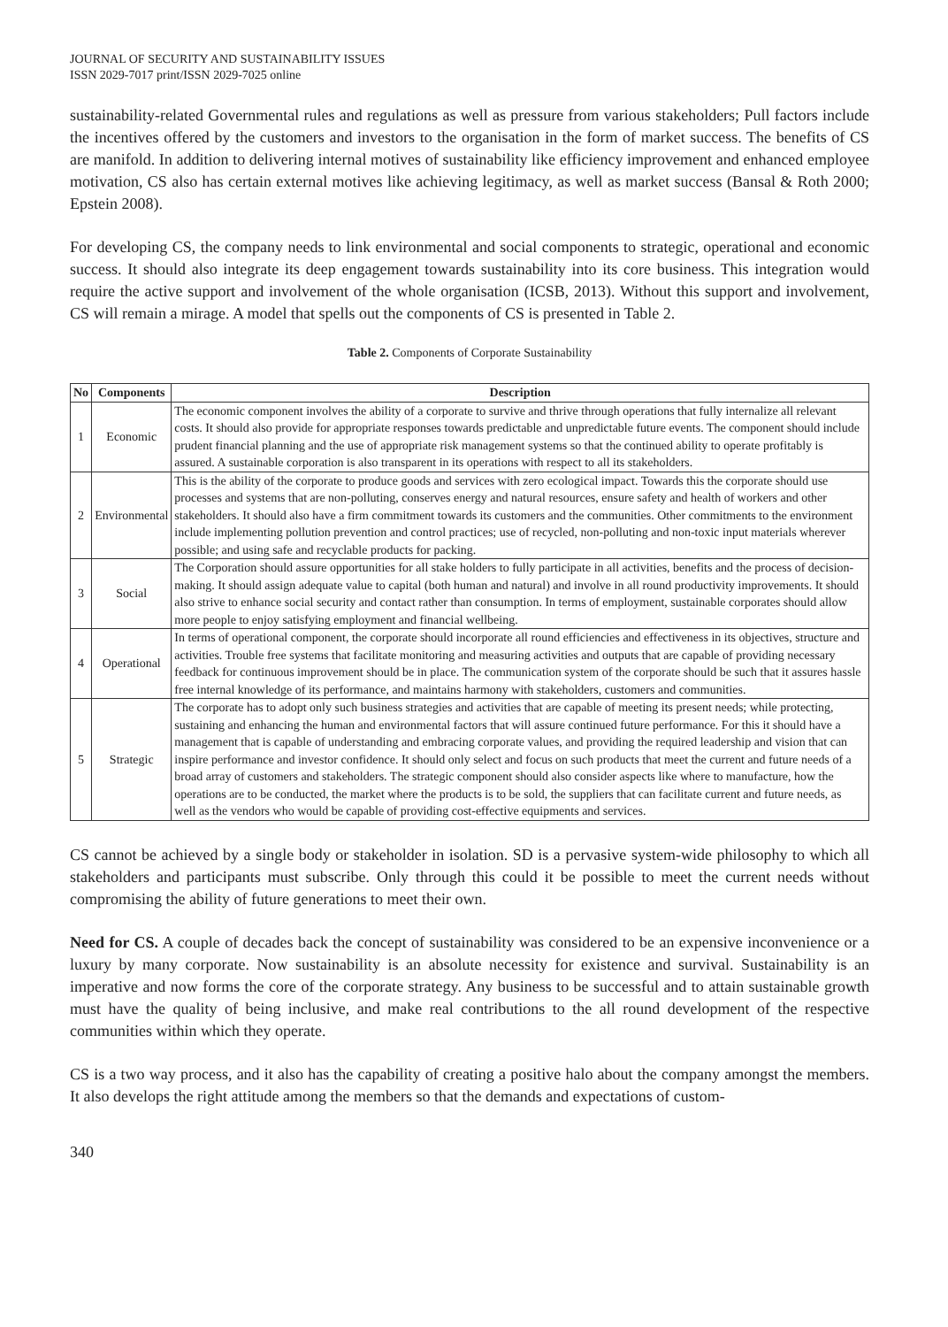JOURNAL OF SECURITY AND SUSTAINABILITY ISSUES
ISSN 2029-7017 print/ISSN 2029-7025 online
sustainability-related Governmental rules and regulations as well as pressure from various stakeholders; Pull factors include the incentives offered by the customers and investors to the organisation in the form of market success. The benefits of CS are manifold. In addition to delivering internal motives of sustainability like efficiency improvement and enhanced employee motivation, CS also has certain external motives like achieving legitimacy, as well as market success (Bansal & Roth 2000; Epstein 2008).
For developing CS, the company needs to link environmental and social components to strategic, operational and economic success. It should also integrate its deep engagement towards sustainability into its core business. This integration would require the active support and involvement of the whole organisation (ICSB, 2013). Without this support and involvement, CS will remain a mirage. A model that spells out the components of CS is presented in Table 2.
Table 2. Components of Corporate Sustainability
| No | Components | Description |
| --- | --- | --- |
| 1 | Economic | The economic component involves the ability of a corporate to survive and thrive through operations that fully internalize all relevant costs. It should also provide for appropriate responses towards predictable and unpredictable future events. The component should include prudent financial planning and the use of appropriate risk management systems so that the continued ability to operate profitably is assured. A sustainable corporation is also transparent in its operations with respect to all its stakeholders. |
| 2 | Environmental | This is the ability of the corporate to produce goods and services with zero ecological impact. Towards this the corporate should use processes and systems that are non-polluting, conserves energy and natural resources, ensure safety and health of workers and other stakeholders. It should also have a firm commitment towards its customers and the communities. Other commitments to the environment include implementing pollution prevention and control practices; use of recycled, non-polluting and non-toxic input materials wherever possible; and using safe and recyclable products for packing. |
| 3 | Social | The Corporation should assure opportunities for all stake holders to fully participate in all activities, benefits and the process of decision-making. It should assign adequate value to capital (both human and natural) and involve in all round productivity improvements. It should also strive to enhance social security and contact rather than consumption. In terms of employment, sustainable corporates should allow more people to enjoy satisfying employment and financial wellbeing. |
| 4 | Operational | In terms of operational component, the corporate should incorporate all round efficiencies and effectiveness in its objectives, structure and activities. Trouble free systems that facilitate monitoring and measuring activities and outputs that are capable of providing necessary feedback for continuous improvement should be in place. The communication system of the corporate should be such that it assures hassle free internal knowledge of its performance, and maintains harmony with stakeholders, customers and communities. |
| 5 | Strategic | The corporate has to adopt only such business strategies and activities that are capable of meeting its present needs; while protecting, sustaining and enhancing the human and environmental factors that will assure continued future performance. For this it should have a management that is capable of understanding and embracing corporate values, and providing the required leadership and vision that can inspire performance and investor confidence. It should only select and focus on such products that meet the current and future needs of a broad array of customers and stakeholders. The strategic component should also consider aspects like where to manufacture, how the operations are to be conducted, the market where the products is to be sold, the suppliers that can facilitate current and future needs, as well as the vendors who would be capable of providing cost-effective equipments and services. |
CS cannot be achieved by a single body or stakeholder in isolation. SD is a pervasive system-wide philosophy to which all stakeholders and participants must subscribe. Only through this could it be possible to meet the current needs without compromising the ability of future generations to meet their own.
Need for CS. A couple of decades back the concept of sustainability was considered to be an expensive inconvenience or a luxury by many corporate. Now sustainability is an absolute necessity for existence and survival. Sustainability is an imperative and now forms the core of the corporate strategy. Any business to be successful and to attain sustainable growth must have the quality of being inclusive, and make real contributions to the all round development of the respective communities within which they operate.
CS is a two way process, and it also has the capability of creating a positive halo about the company amongst the members. It also develops the right attitude among the members so that the demands and expectations of custom-
340